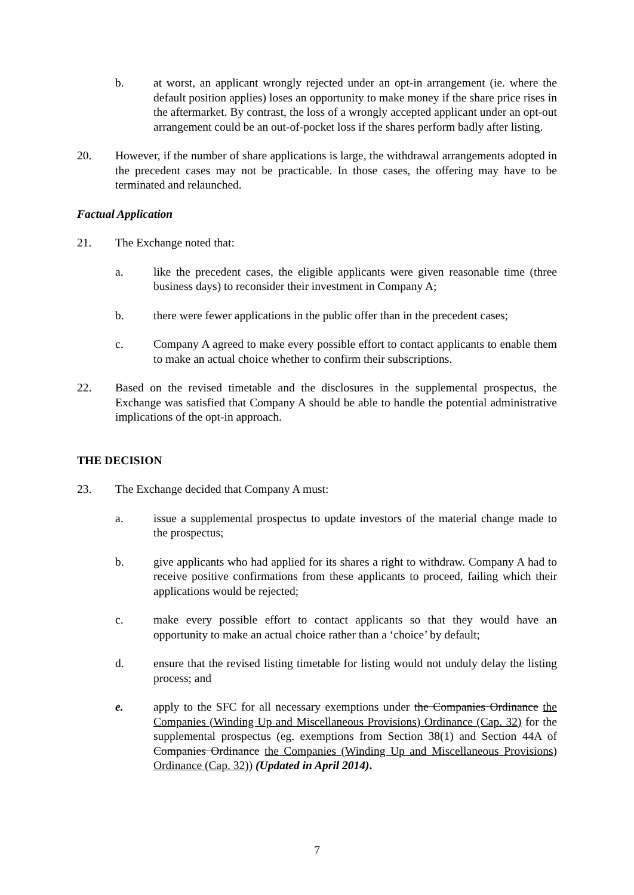b. at worst, an applicant wrongly rejected under an opt-in arrangement (ie. where the default position applies) loses an opportunity to make money if the share price rises in the aftermarket. By contrast, the loss of a wrongly accepted applicant under an opt-out arrangement could be an out-of-pocket loss if the shares perform badly after listing.
20. However, if the number of share applications is large, the withdrawal arrangements adopted in the precedent cases may not be practicable. In those cases, the offering may have to be terminated and relaunched.
Factual Application
21. The Exchange noted that:
a. like the precedent cases, the eligible applicants were given reasonable time (three business days) to reconsider their investment in Company A;
b. there were fewer applications in the public offer than in the precedent cases;
c. Company A agreed to make every possible effort to contact applicants to enable them to make an actual choice whether to confirm their subscriptions.
22. Based on the revised timetable and the disclosures in the supplemental prospectus, the Exchange was satisfied that Company A should be able to handle the potential administrative implications of the opt-in approach.
THE DECISION
23. The Exchange decided that Company A must:
a. issue a supplemental prospectus to update investors of the material change made to the prospectus;
b. give applicants who had applied for its shares a right to withdraw. Company A had to receive positive confirmations from these applicants to proceed, failing which their applications would be rejected;
c. make every possible effort to contact applicants so that they would have an opportunity to make an actual choice rather than a ‘choice’ by default;
d. ensure that the revised listing timetable for listing would not unduly delay the listing process; and
e. apply to the SFC for all necessary exemptions under the Companies Ordinance the Companies (Winding Up and Miscellaneous Provisions) Ordinance (Cap. 32) for the supplemental prospectus (eg. exemptions from Section 38(1) and Section 44A of Companies Ordinance the Companies (Winding Up and Miscellaneous Provisions) Ordinance (Cap. 32)) (Updated in April 2014).
7